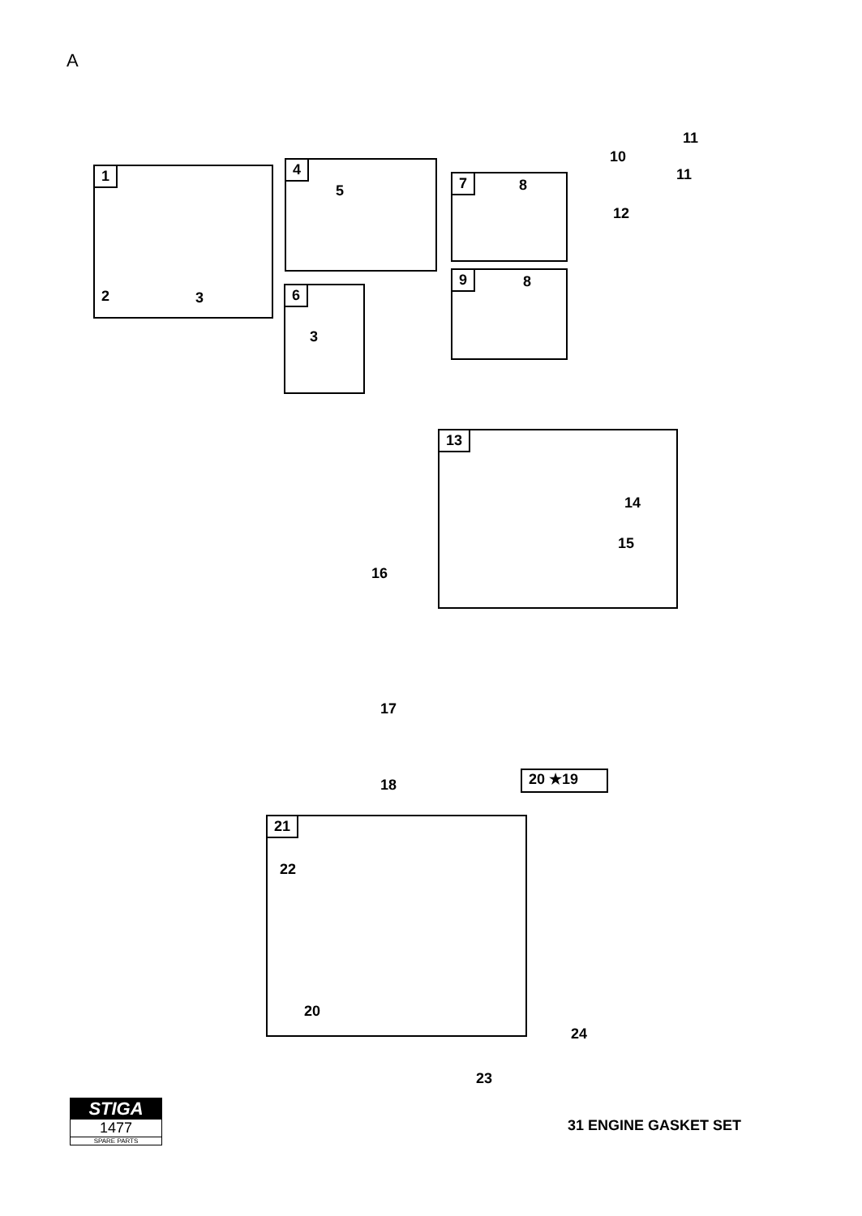A
1
2 3
4
5
6
3
7 8
9 8
11
10
11
12
13
14
15
16
17
18 20 ★19
21
22
20
24
23
STIGA
1477
SPARE PARTS
31 ENGINE GASKET SET